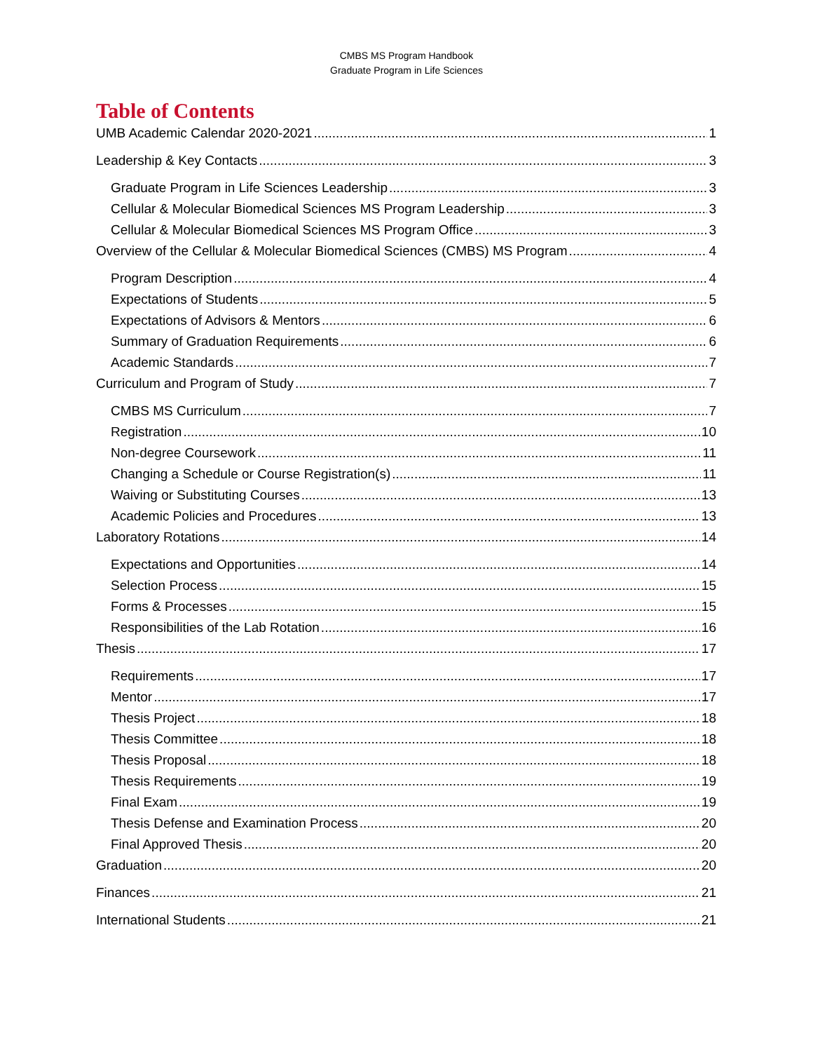CMBS MS Program Handbook
Graduate Program in Life Sciences
Table of Contents
UMB Academic Calendar 2020-2021 1
Leadership & Key Contacts 3
Graduate Program in Life Sciences Leadership 3
Cellular & Molecular Biomedical Sciences MS Program Leadership 3
Cellular & Molecular Biomedical Sciences MS Program Office 3
Overview of the Cellular & Molecular Biomedical Sciences (CMBS) MS Program 4
Program Description 4
Expectations of Students 5
Expectations of Advisors & Mentors 6
Summary of Graduation Requirements 6
Academic Standards 7
Curriculum and Program of Study 7
CMBS MS Curriculum 7
Registration 10
Non-degree Coursework 11
Changing a Schedule or Course Registration(s) 11
Waiving or Substituting Courses 13
Academic Policies and Procedures 13
Laboratory Rotations 14
Expectations and Opportunities 14
Selection Process 15
Forms & Processes 15
Responsibilities of the Lab Rotation 16
Thesis 17
Requirements 17
Mentor 17
Thesis Project 18
Thesis Committee 18
Thesis Proposal 18
Thesis Requirements 19
Final Exam 19
Thesis Defense and Examination Process 20
Final Approved Thesis 20
Graduation 20
Finances 21
International Students 21